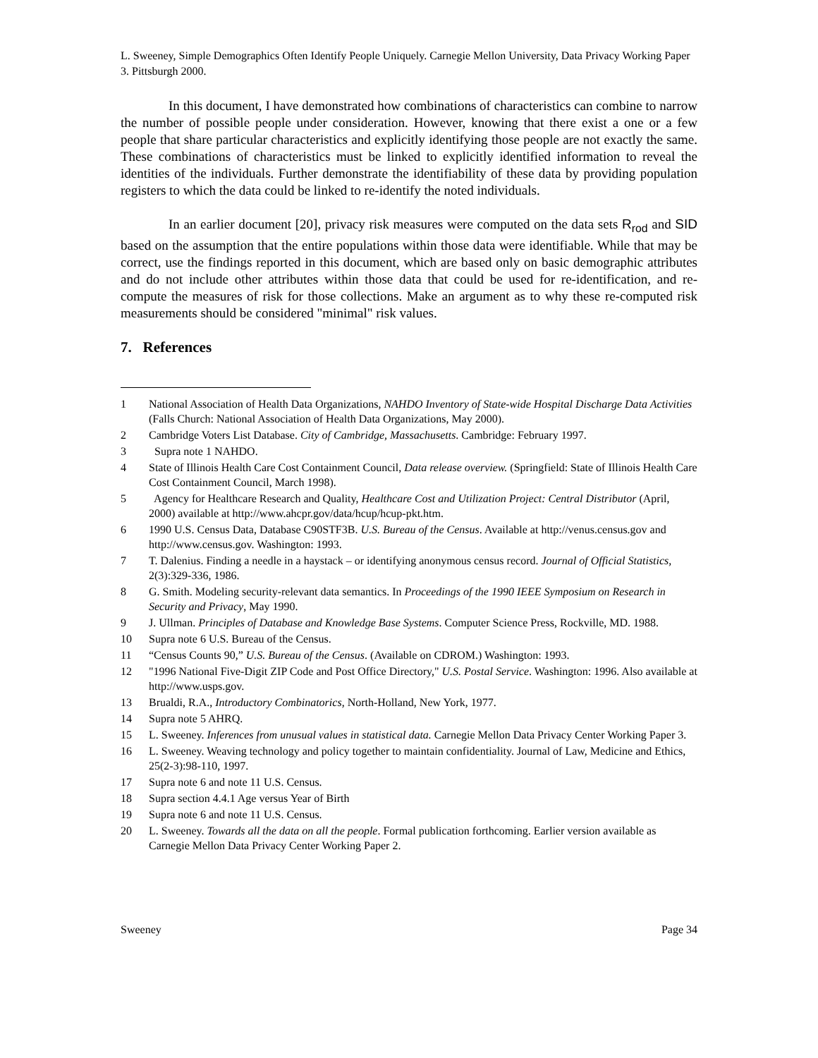L. Sweeney, Simple Demographics Often Identify People Uniquely. Carnegie Mellon University, Data Privacy Working Paper 3. Pittsburgh 2000.
In this document, I have demonstrated how combinations of characteristics can combine to narrow the number of possible people under consideration. However, knowing that there exist a one or a few people that share particular characteristics and explicitly identifying those people are not exactly the same. These combinations of characteristics must be linked to explicitly identified information to reveal the identities of the individuals. Further demonstrate the identifiability of these data by providing population registers to which the data could be linked to re-identify the noted individuals.
In an earlier document [20], privacy risk measures were computed on the data sets R<sub>rod</sub> and SID based on the assumption that the entire populations within those data were identifiable. While that may be correct, use the findings reported in this document, which are based only on basic demographic attributes and do not include other attributes within those data that could be used for re-identification, and re-compute the measures of risk for those collections. Make an argument as to why these re-computed risk measurements should be considered "minimal" risk values.
7. References
1 National Association of Health Data Organizations, NAHDO Inventory of State-wide Hospital Discharge Data Activities (Falls Church: National Association of Health Data Organizations, May 2000).
2 Cambridge Voters List Database. City of Cambridge, Massachusetts. Cambridge: February 1997.
3 Supra note 1 NAHDO.
4 State of Illinois Health Care Cost Containment Council, Data release overview. (Springfield: State of Illinois Health Care Cost Containment Council, March 1998).
5 Agency for Healthcare Research and Quality, Healthcare Cost and Utilization Project: Central Distributor (April, 2000) available at http://www.ahcpr.gov/data/hcup/hcup-pkt.htm.
6 1990 U.S. Census Data, Database C90STF3B. U.S. Bureau of the Census. Available at http://venus.census.gov and http://www.census.gov. Washington: 1993.
7 T. Dalenius. Finding a needle in a haystack – or identifying anonymous census record. Journal of Official Statistics, 2(3):329-336, 1986.
8 G. Smith. Modeling security-relevant data semantics. In Proceedings of the 1990 IEEE Symposium on Research in Security and Privacy, May 1990.
9 J. Ullman. Principles of Database and Knowledge Base Systems. Computer Science Press, Rockville, MD. 1988.
10 Supra note 6 U.S. Bureau of the Census.
11 “Census Counts 90,” U.S. Bureau of the Census. (Available on CDROM.) Washington: 1993.
12 "1996 National Five-Digit ZIP Code and Post Office Directory," U.S. Postal Service. Washington: 1996. Also available at http://www.usps.gov.
13 Brualdi, R.A., Introductory Combinatorics, North-Holland, New York, 1977.
14 Supra note 5 AHRQ.
15 L. Sweeney. Inferences from unusual values in statistical data. Carnegie Mellon Data Privacy Center Working Paper 3.
16 L. Sweeney. Weaving technology and policy together to maintain confidentiality. Journal of Law, Medicine and Ethics, 25(2-3):98-110, 1997.
17 Supra note 6 and note 11 U.S. Census.
18 Supra section 4.4.1 Age versus Year of Birth
19 Supra note 6 and note 11 U.S. Census.
20 L. Sweeney. Towards all the data on all the people. Formal publication forthcoming. Earlier version available as Carnegie Mellon Data Privacy Center Working Paper 2.
Sweeney Page 34